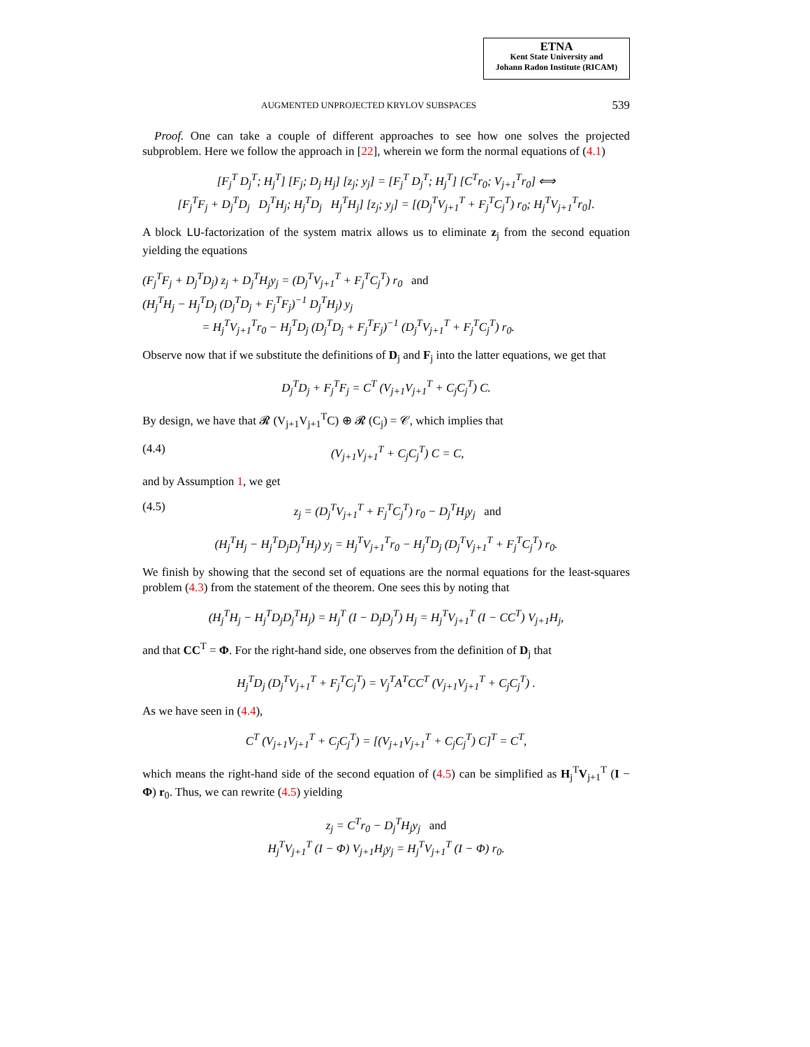ETNA
Kent State University and
Johann Radon Institute (RICAM)
AUGMENTED UNPROJECTED KRYLOV SUBSPACES 539
 Proof. One can take a couple of different approaches to see how one solves the projected subproblem. Here we follow the approach in [22], wherein we form the normal equations of (4.1)
[F<sub>j</sub><sup>T</sup> D<sub>j</sub><sup>T</sup>; H<sub>j</sub><sup>T</sup>] [F<sub>j</sub>; D<sub>j</sub> H<sub>j</sub>] [z<sub>j</sub>; y<sub>j</sub>] = [F<sub>j</sub><sup>T</sup> D<sub>j</sub><sup>T</sup>; H<sub>j</sub><sup>T</sup>] [C<sup>T</sup>r<sub>0</sub>; V<sub>j+1</sub><sup>T</sup>r<sub>0</sub>] ⟺
[F<sub>j</sub><sup>T</sup>F<sub>j</sub> + D<sub>j</sub><sup>T</sup>D<sub>j</sub> D<sub>j</sub><sup>T</sup>H<sub>j</sub>; H<sub>j</sub><sup>T</sup>D<sub>j</sub> H<sub>j</sub><sup>T</sup>H<sub>j</sub>] [z<sub>j</sub>; y<sub>j</sub>] = [(D<sub>j</sub><sup>T</sup>V<sub>j+1</sub><sup>T</sup> + F<sub>j</sub><sup>T</sup>C<sub>j</sub><sup>T</sup>) r<sub>0</sub>; H<sub>j</sub><sup>T</sup>V<sub>j+1</sub><sup>T</sup>r<sub>0</sub>].
A block LU-factorization of the system matrix allows us to eliminate z<sub>j</sub> from the second equation yielding the equations
(F<sub>j</sub><sup>T</sup>F<sub>j</sub> + D<sub>j</sub><sup>T</sup>D<sub>j</sub>) z<sub>j</sub> + D<sub>j</sub><sup>T</sup>H<sub>j</sub>y<sub>j</sub> = (D<sub>j</sub><sup>T</sup>V<sub>j+1</sub><sup>T</sup> + F<sub>j</sub><sup>T</sup>C<sub>j</sub><sup>T</sup>) r<sub>0</sub> and
(H<sub>j</sub><sup>T</sup>H<sub>j</sub> − H<sub>j</sub><sup>T</sup>D<sub>j</sub> (D<sub>j</sub><sup>T</sup>D<sub>j</sub> + F<sub>j</sub><sup>T</sup>F<sub>j</sub>)<sup>−1</sup> D<sub>j</sub><sup>T</sup>H<sub>j</sub>) y<sub>j</sub>
     = H<sub>j</sub><sup>T</sup>V<sub>j+1</sub><sup>T</sup>r<sub>0</sub> − H<sub>j</sub><sup>T</sup>D<sub>j</sub> (D<sub>j</sub><sup>T</sup>D<sub>j</sub> + F<sub>j</sub><sup>T</sup>F<sub>j</sub>)<sup>−1</sup> (D<sub>j</sub><sup>T</sup>V<sub>j+1</sub><sup>T</sup> + F<sub>j</sub><sup>T</sup>C<sub>j</sub><sup>T</sup>) r<sub>0</sub>.
Observe now that if we substitute the definitions of D<sub>j</sub> and F<sub>j</sub> into the latter equations, we get that
D<sub>j</sub><sup>T</sup>D<sub>j</sub> + F<sub>j</sub><sup>T</sup>F<sub>j</sub> = C<sup>T</sup> (V<sub>j+1</sub>V<sub>j+1</sub><sup>T</sup> + C<sub>j</sub>C<sub>j</sub><sup>T</sup>) C.
By design, we have that 𝓡 (V<sub>j+1</sub>V<sub>j+1</sub><sup>T</sup>C) ⊕ 𝓡 (C<sub>j</sub>) = 𝒞, which implies that
(4.4) (V<sub>j+1</sub>V<sub>j+1</sub><sup>T</sup> + C<sub>j</sub>C<sub>j</sub><sup>T</sup>) C = C,
and by Assumption 1, we get
(4.5) z<sub>j</sub> = (D<sub>j</sub><sup>T</sup>V<sub>j+1</sub><sup>T</sup> + F<sub>j</sub><sup>T</sup>C<sub>j</sub><sup>T</sup>) r<sub>0</sub> − D<sub>j</sub><sup>T</sup>H<sub>j</sub>y<sub>j</sub> and
(H<sub>j</sub><sup>T</sup>H<sub>j</sub> − H<sub>j</sub><sup>T</sup>D<sub>j</sub>D<sub>j</sub><sup>T</sup>H<sub>j</sub>) y<sub>j</sub> = H<sub>j</sub><sup>T</sup>V<sub>j+1</sub><sup>T</sup>r<sub>0</sub> − H<sub>j</sub><sup>T</sup>D<sub>j</sub> (D<sub>j</sub><sup>T</sup>V<sub>j+1</sub><sup>T</sup> + F<sub>j</sub><sup>T</sup>C<sub>j</sub><sup>T</sup>) r<sub>0</sub>.
We finish by showing that the second set of equations are the normal equations for the least-squares problem (4.3) from the statement of the theorem. One sees this by noting that
(H<sub>j</sub><sup>T</sup>H<sub>j</sub> − H<sub>j</sub><sup>T</sup>D<sub>j</sub>D<sub>j</sub><sup>T</sup>H<sub>j</sub>) = H<sub>j</sub><sup>T</sup> (I − D<sub>j</sub>D<sub>j</sub><sup>T</sup>) H<sub>j</sub> = H<sub>j</sub><sup>T</sup>V<sub>j+1</sub><sup>T</sup> (I − CC<sup>T</sup>) V<sub>j+1</sub>H<sub>j</sub>,
and that CC<sup>T</sup> = Φ. For the right-hand side, one observes from the definition of D<sub>j</sub> that
H<sub>j</sub><sup>T</sup>D<sub>j</sub> (D<sub>j</sub><sup>T</sup>V<sub>j+1</sub><sup>T</sup> + F<sub>j</sub><sup>T</sup>C<sub>j</sub><sup>T</sup>) = V<sub>j</sub><sup>T</sup>A<sup>T</sup>CC<sup>T</sup> (V<sub>j+1</sub>V<sub>j+1</sub><sup>T</sup> + C<sub>j</sub>C<sub>j</sub><sup>T</sup>) .
As we have seen in (4.4),
C<sup>T</sup> (V<sub>j+1</sub>V<sub>j+1</sub><sup>T</sup> + C<sub>j</sub>C<sub>j</sub><sup>T</sup>) = [(V<sub>j+1</sub>V<sub>j+1</sub><sup>T</sup> + C<sub>j</sub>C<sub>j</sub><sup>T</sup>) C]<sup>T</sup> = C<sup>T</sup>,
which means the right-hand side of the second equation of (4.5) can be simplified as H<sub>j</sub><sup>T</sup>V<sub>j+1</sub><sup>T</sup> (I − Φ) r<sub>0</sub>. Thus, we can rewrite (4.5) yielding
z<sub>j</sub> = C<sup>T</sup>r<sub>0</sub> − D<sub>j</sub><sup>T</sup>H<sub>j</sub>y<sub>j</sub> and
H<sub>j</sub><sup>T</sup>V<sub>j+1</sub><sup>T</sup> (I − Φ) V<sub>j+1</sub>H<sub>j</sub>y<sub>j</sub> = H<sub>j</sub><sup>T</sup>V<sub>j+1</sub><sup>T</sup> (I − Φ) r<sub>0</sub>.